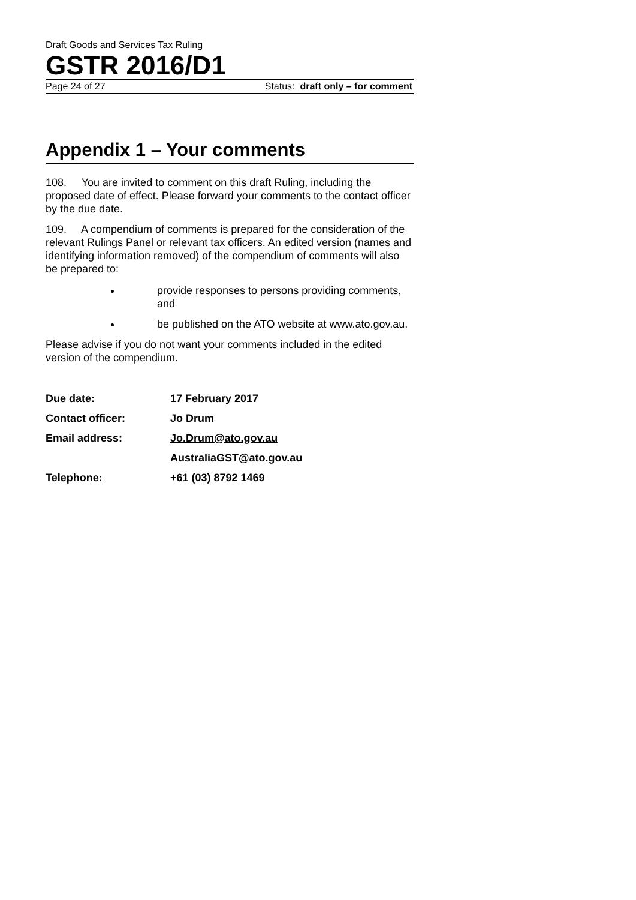Draft Goods and Services Tax Ruling
GSTR 2016/D1
Page 24 of 27 Status: draft only – for comment
Appendix 1 – Your comments
108. You are invited to comment on this draft Ruling, including the proposed date of effect. Please forward your comments to the contact officer by the due date.
109. A compendium of comments is prepared for the consideration of the relevant Rulings Panel or relevant tax officers. An edited version (names and identifying information removed) of the compendium of comments will also be prepared to:
provide responses to persons providing comments, and
be published on the ATO website at www.ato.gov.au.
Please advise if you do not want your comments included in the edited version of the compendium.
| Due date: | 17 February 2017 |
| Contact officer: | Jo Drum |
| Email address: | Jo.Drum@ato.gov.au |
| | AustraliaGST@ato.gov.au |
| Telephone: | +61 (03) 8792 1469 |